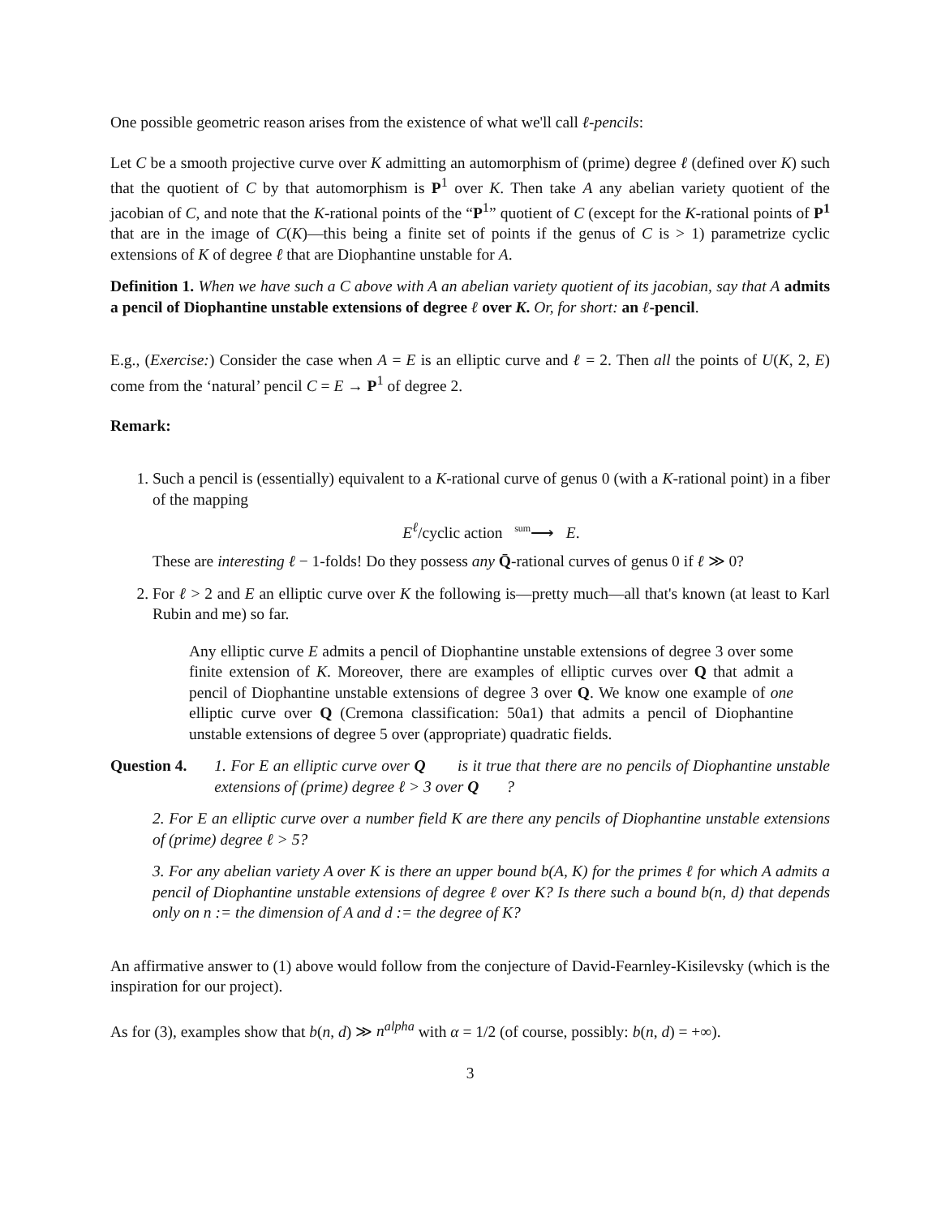One possible geometric reason arises from the existence of what we'll call ℓ-pencils:
Let C be a smooth projective curve over K admitting an automorphism of (prime) degree ℓ (defined over K) such that the quotient of C by that automorphism is P<sup>1</sup> over K. Then take A any abelian variety quotient of the jacobian of C, and note that the K-rational points of the “P<sup>1</sup>” quotient of C (except for the K-rational points of P<sup>1</sup> that are in the image of C(K)—this being a finite set of points if the genus of C is > 1) parametrize cyclic extensions of K of degree ℓ that are Diophantine unstable for A.
Definition 1. When we have such a C above with A an abelian variety quotient of its jacobian, say that A admits a pencil of Diophantine unstable extensions of degree ℓ over K. Or, for short: an ℓ-pencil.
E.g., (Exercise:) Consider the case when A = E is an elliptic curve and ℓ = 2. Then all the points of U(K, 2, E) come from the ‘natural’ pencil C = E → P<sup>1</sup> of degree 2.
Remark:
1. Such a pencil is (essentially) equivalent to a K-rational curve of genus 0 (with a K-rational point) in a fiber of the mapping
E<sup>ℓ</sup>/cyclic action <sup>sum</sup>⟶ E.
These are interesting ℓ − 1-folds! Do they possess any Q̄-rational curves of genus 0 if ℓ ≫ 0?
2. For ℓ > 2 and E an elliptic curve over K the following is—pretty much—all that's known (at least to Karl Rubin and me) so far.
Any elliptic curve E admits a pencil of Diophantine unstable extensions of degree 3 over some finite extension of K. Moreover, there are examples of elliptic curves over Q that admit a pencil of Diophantine unstable extensions of degree 3 over Q. We know one example of one elliptic curve over Q (Cremona classification: 50a1) that admits a pencil of Diophantine unstable extensions of degree 5 over (appropriate) quadratic fields.
Question 4. 1. For E an elliptic curve over Q is it true that there are no pencils of Diophantine unstable extensions of (prime) degree ℓ > 3 over Q?
2. For E an elliptic curve over a number field K are there any pencils of Diophantine unstable extensions of (prime) degree ℓ > 5?
3. For any abelian variety A over K is there an upper bound b(A, K) for the primes ℓ for which A admits a pencil of Diophantine unstable extensions of degree ℓ over K? Is there such a bound b(n, d) that depends only on n := the dimension of A and d := the degree of K?
An affirmative answer to (1) above would follow from the conjecture of David-Fearnley-Kisilevsky (which is the inspiration for our project).
As for (3), examples show that b(n, d) ≫ n<sup>alpha</sup> with α = 1/2 (of course, possibly: b(n, d) = +∞).
3